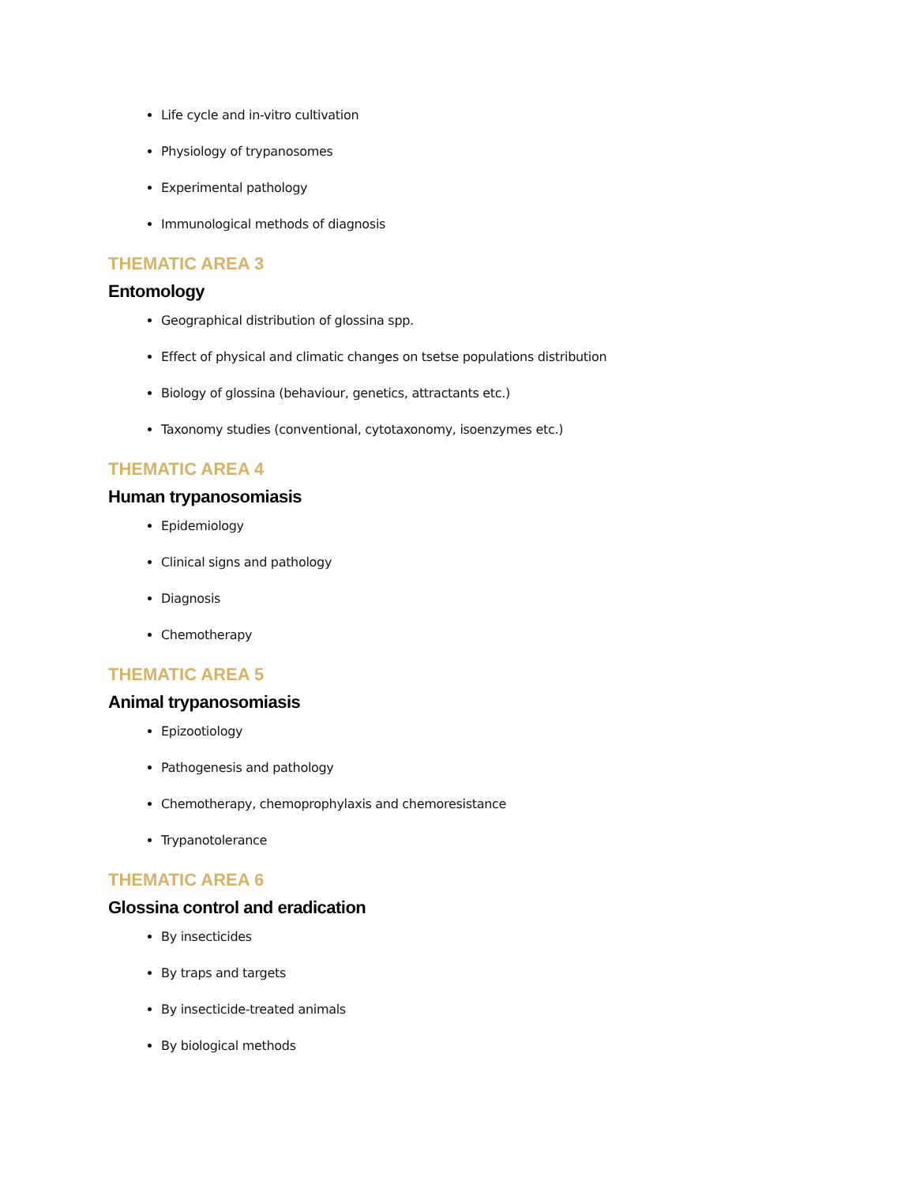Life cycle and in-vitro cultivation
Physiology of trypanosomes
Experimental pathology
Immunological methods of diagnosis
THEMATIC AREA 3
Entomology
Geographical distribution of glossina spp.
Effect of physical and climatic changes on tsetse populations distribution
Biology of glossina (behaviour, genetics, attractants etc.)
Taxonomy studies (conventional, cytotaxonomy, isoenzymes etc.)
THEMATIC AREA 4
Human trypanosomiasis
Epidemiology
Clinical signs and pathology
Diagnosis
Chemotherapy
THEMATIC AREA 5
Animal trypanosomiasis
Epizootiology
Pathogenesis and pathology
Chemotherapy, chemoprophylaxis and chemoresistance
Trypanotolerance
THEMATIC AREA 6
Glossina control and eradication
By insecticides
By traps and targets
By insecticide-treated animals
By biological methods